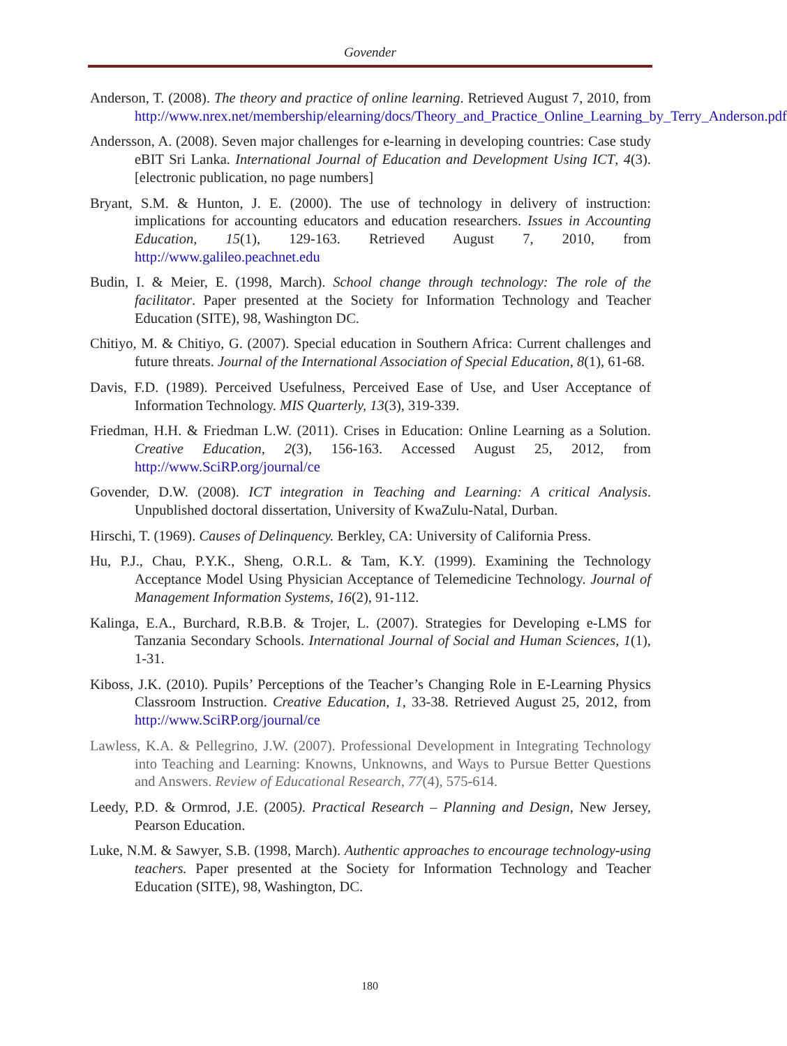Govender
Anderson, T. (2008). The theory and practice of online learning. Retrieved August 7, 2010, from http://www.nrex.net/membership/elearning/docs/Theory_and_Practice_Online_Learning_by_Terry_Anderson.pdf
Andersson, A. (2008). Seven major challenges for e-learning in developing countries: Case study eBIT Sri Lanka. International Journal of Education and Development Using ICT, 4(3). [electronic publication, no page numbers]
Bryant, S.M. & Hunton, J. E. (2000). The use of technology in delivery of instruction: implications for accounting educators and education researchers. Issues in Accounting Education, 15(1), 129-163. Retrieved August 7, 2010, from http://www.galileo.peachnet.edu
Budin, I. & Meier, E. (1998, March). School change through technology: The role of the facilitator. Paper presented at the Society for Information Technology and Teacher Education (SITE), 98, Washington DC.
Chitiyo, M. & Chitiyo, G. (2007). Special education in Southern Africa: Current challenges and future threats. Journal of the International Association of Special Education, 8(1), 61-68.
Davis, F.D. (1989). Perceived Usefulness, Perceived Ease of Use, and User Acceptance of Information Technology. MIS Quarterly, 13(3), 319-339.
Friedman, H.H. & Friedman L.W. (2011). Crises in Education: Online Learning as a Solution. Creative Education, 2(3), 156-163. Accessed August 25, 2012, from http://www.SciRP.org/journal/ce
Govender, D.W. (2008). ICT integration in Teaching and Learning: A critical Analysis. Unpublished doctoral dissertation, University of KwaZulu-Natal, Durban.
Hirschi, T. (1969). Causes of Delinquency. Berkley, CA: University of California Press.
Hu, P.J., Chau, P.Y.K., Sheng, O.R.L. & Tam, K.Y. (1999). Examining the Technology Acceptance Model Using Physician Acceptance of Telemedicine Technology. Journal of Management Information Systems, 16(2), 91-112.
Kalinga, E.A., Burchard, R.B.B. & Trojer, L. (2007). Strategies for Developing e-LMS for Tanzania Secondary Schools. International Journal of Social and Human Sciences, 1(1), 1-31.
Kiboss, J.K. (2010). Pupils’ Perceptions of the Teacher’s Changing Role in E-Learning Physics Classroom Instruction. Creative Education, 1, 33-38. Retrieved August 25, 2012, from http://www.SciRP.org/journal/ce
Lawless, K.A. & Pellegrino, J.W. (2007). Professional Development in Integrating Technology into Teaching and Learning: Knowns, Unknowns, and Ways to Pursue Better Questions and Answers. Review of Educational Research, 77(4), 575-614.
Leedy, P.D. & Ormrod, J.E. (2005). Practical Research – Planning and Design, New Jersey, Pearson Education.
Luke, N.M. & Sawyer, S.B. (1998, March). Authentic approaches to encourage technology-using teachers. Paper presented at the Society for Information Technology and Teacher Education (SITE), 98, Washington, DC.
180